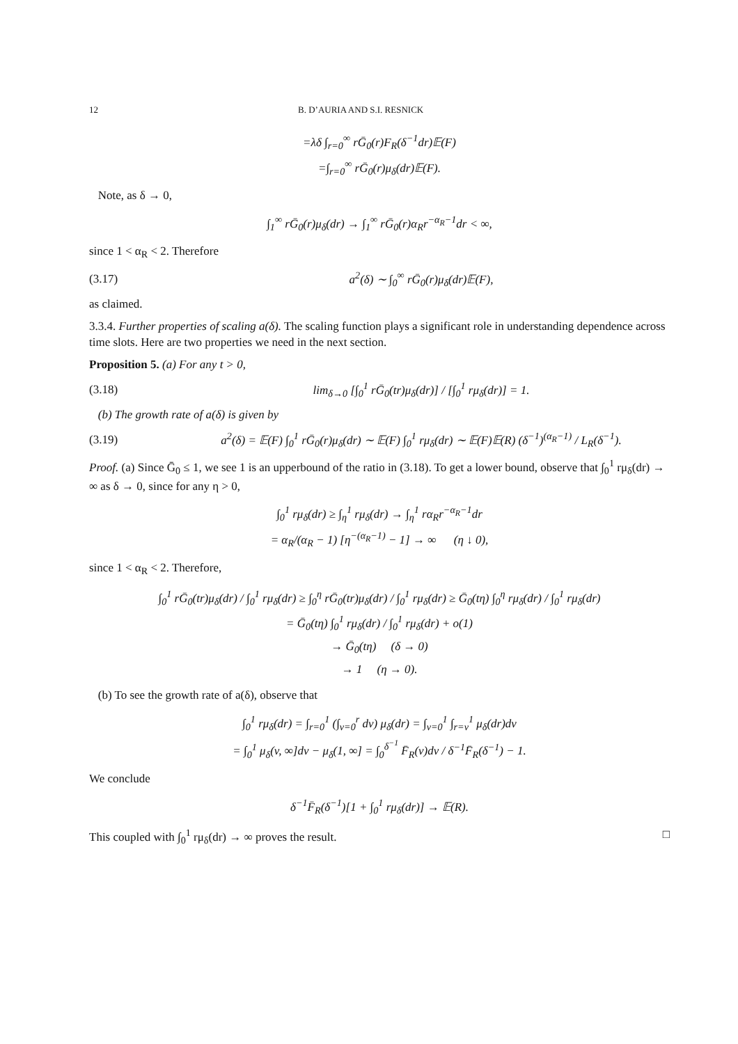12 B. D’AURIA AND S.I. RESNICK
=λδ ∫<sub>r=0</sub><sup>∞</sup> rḠ<sub>0</sub>(r)F<sub>R</sub>(δ<sup>−1</sup>dr)𝔼(F)
=∫<sub>r=0</sub><sup>∞</sup> rḠ<sub>0</sub>(r)μ<sub>δ</sub>(dr)𝔼(F).
Note, as δ → 0,
∫<sub>1</sub><sup>∞</sup> rḠ<sub>0</sub>(r)μ<sub>δ</sub>(dr) → ∫<sub>1</sub><sup>∞</sup> rḠ<sub>0</sub>(r)α<sub>R</sub>r<sup>−α<sub>R</sub>−1</sup>dr < ∞,
since 1 < α<sub>R</sub> < 2. Therefore
(3.17) a<sup>2</sup>(δ) ∼ ∫<sub>0</sub><sup>∞</sup> rḠ<sub>0</sub>(r)μ<sub>δ</sub>(dr)𝔼(F),
as claimed.
3.3.4. Further properties of scaling a(δ). The scaling function plays a significant role in understanding dependence across time slots. Here are two properties we need in the next section.
Proposition 5. (a) For any t > 0,
(3.18) lim<sub>δ→0</sub> [∫<sub>0</sub><sup>1</sup> rḠ<sub>0</sub>(tr)μ<sub>δ</sub>(dr)] / [∫<sub>0</sub><sup>1</sup> rμ<sub>δ</sub>(dr)] = 1.
(b) The growth rate of a(δ) is given by
(3.19) a<sup>2</sup>(δ) = 𝔼(F) ∫<sub>0</sub><sup>1</sup> rḠ<sub>0</sub>(r)μ<sub>δ</sub>(dr) ∼ 𝔼(F) ∫<sub>0</sub><sup>1</sup> rμ<sub>δ</sub>(dr) ∼ 𝔼(F)𝔼(R) (δ<sup>−1</sup>)<sup>(α<sub>R</sub>−1)</sup> / L<sub>R</sub>(δ<sup>−1</sup>).
Proof. (a) Since Ḡ<sub>0</sub> ≤ 1, we see 1 is an upperbound of the ratio in (3.18). To get a lower bound, observe that ∫<sub>0</sub><sup>1</sup> rμ<sub>δ</sub>(dr) → ∞ as δ → 0, since for any η > 0,
∫<sub>0</sub><sup>1</sup> rμ<sub>δ</sub>(dr) ≥ ∫<sub>η</sub><sup>1</sup> rμ<sub>δ</sub>(dr) → ∫<sub>η</sub><sup>1</sup> rα<sub>R</sub>r<sup>−α<sub>R</sub>−1</sup>dr
= α<sub>R</sub>/(α<sub>R</sub> − 1) [η<sup>−(α<sub>R</sub>−1)</sup> − 1] → ∞ (η ↓ 0),
since 1 < α<sub>R</sub> < 2. Therefore,
∫<sub>0</sub><sup>1</sup> rḠ<sub>0</sub>(tr)μ<sub>δ</sub>(dr) / ∫<sub>0</sub><sup>1</sup> rμ<sub>δ</sub>(dr) ≥ ∫<sub>0</sub><sup>η</sup> rḠ<sub>0</sub>(tr)μ<sub>δ</sub>(dr) / ∫<sub>0</sub><sup>1</sup> rμ<sub>δ</sub>(dr) ≥ Ḡ<sub>0</sub>(tη) ∫<sub>0</sub><sup>η</sup> rμ<sub>δ</sub>(dr) / ∫<sub>0</sub><sup>1</sup> rμ<sub>δ</sub>(dr)
= Ḡ<sub>0</sub>(tη) ∫<sub>0</sub><sup>1</sup> rμ<sub>δ</sub>(dr) / ∫<sub>0</sub><sup>1</sup> rμ<sub>δ</sub>(dr) + o(1)
→ Ḡ<sub>0</sub>(tη) (δ → 0)
→ 1 (η → 0).
(b) To see the growth rate of a(δ), observe that
∫<sub>0</sub><sup>1</sup> rμ<sub>δ</sub>(dr) = ∫<sub>r=0</sub><sup>1</sup> (∫<sub>v=0</sub><sup>r</sup> dv) μ<sub>δ</sub>(dr) = ∫<sub>v=0</sub><sup>1</sup> ∫<sub>r=v</sub><sup>1</sup> μ<sub>δ</sub>(dr)dv
= ∫<sub>0</sub><sup>1</sup> μ<sub>δ</sub>(v, ∞]dv − μ<sub>δ</sub>(1, ∞] = ∫<sub>0</sub><sup>δ<sup>−1</sup></sup> F̄<sub>R</sub>(v)dv / δ<sup>−1</sup>F̄<sub>R</sub>(δ<sup>−1</sup>) − 1.
We conclude
δ<sup>−1</sup>F̄<sub>R</sub>(δ<sup>−1</sup>)[1 + ∫<sub>0</sub><sup>1</sup> rμ<sub>δ</sub>(dr)] → 𝔼(R).
This coupled with ∫<sub>0</sub><sup>1</sup> rμ<sub>δ</sub>(dr) → ∞ proves the result. □